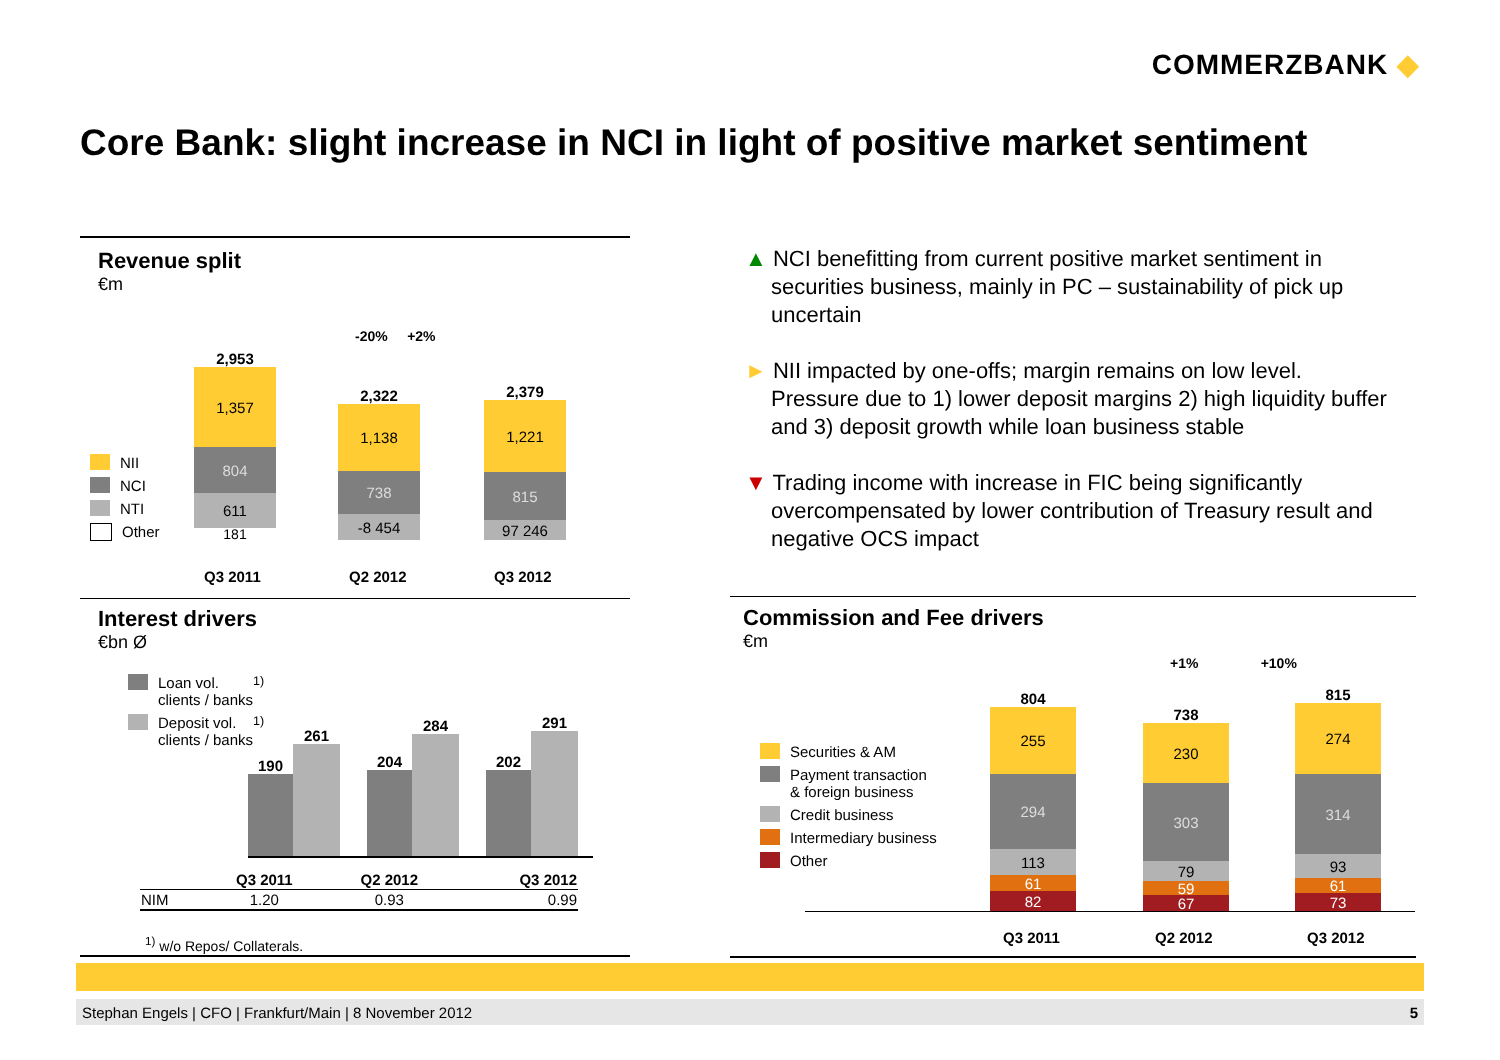COMMERZBANK ◆
Core Bank: slight increase in NCI in light of positive market sentiment
Revenue split
€m
NII
NCI
NTI
Other
-20% +2%
2,953
1,357
804
611
181
2,322
1,138
738
-8 454
2,379
1,221
815
97 246
Q3 2011 Q2 2012 Q3 2012
Interest drivers
€bn Ø
Loan vol.
clients / banks<sup>1)</sup>
Deposit vol.
clients / banks<sup>1)</sup>
190 261 204 284 202 291
| | Q3 2011 | Q2 2012 | Q3 2012 |
| --- | --- | --- | --- |
| NIM | 1.20 | 0.93 | 0.99 |
<sup>1)</sup> w/o Repos/ Collaterals.
▲ NCI benefitting from current positive market sentiment in securities business, mainly in PC – sustainability of pick up uncertain
► NII impacted by one-offs; margin remains on low level. Pressure due to 1) lower deposit margins 2) high liquidity buffer and 3) deposit growth while loan business stable
▼ Trading income with increase in FIC being significantly overcompensated by lower contribution of Treasury result and negative OCS impact
Commission and Fee drivers
€m
+1% +10%
Securities & AM
Payment transaction
& foreign business
Credit business
Intermediary business
Other
804
255
294
113
61
82
738
230
303
79
59
67
815
274
314
93
61
73
Q3 2011 Q2 2012 Q3 2012
Stephan Engels | CFO | Frankfurt/Main | 8 November 2012 5